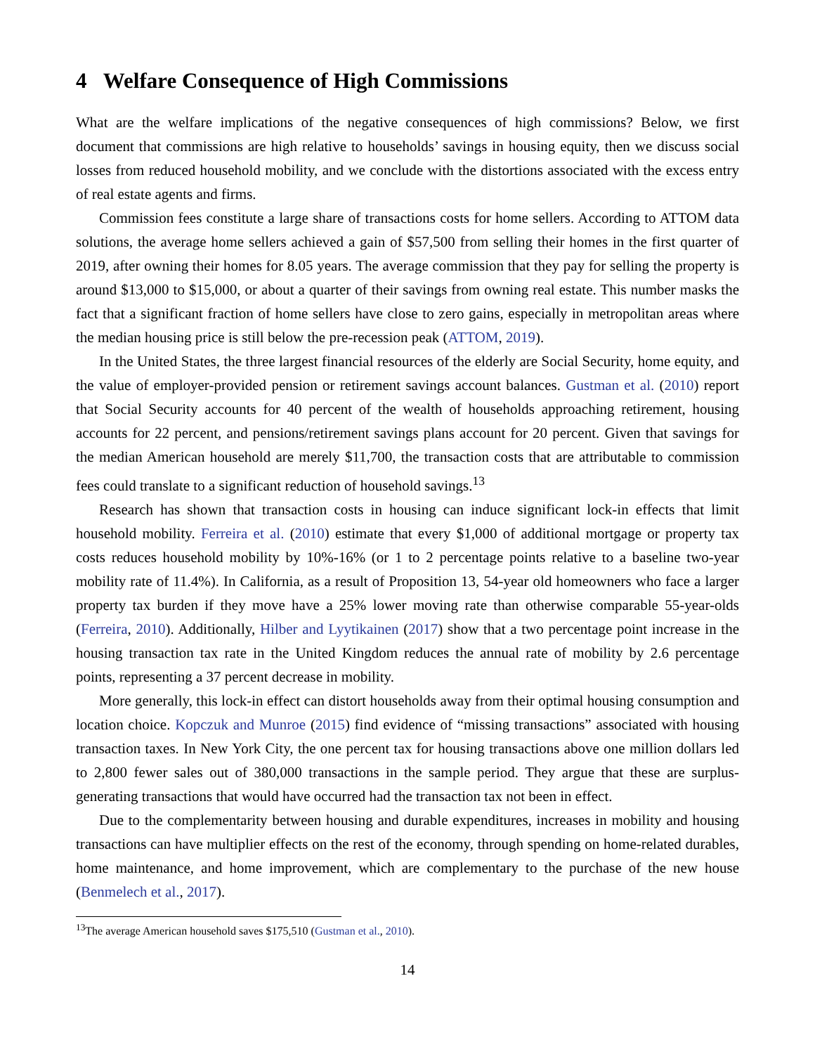4 Welfare Consequence of High Commissions
What are the welfare implications of the negative consequences of high commissions? Below, we first document that commissions are high relative to households’ savings in housing equity, then we discuss social losses from reduced household mobility, and we conclude with the distortions associated with the excess entry of real estate agents and firms.
Commission fees constitute a large share of transactions costs for home sellers. According to ATTOM data solutions, the average home sellers achieved a gain of $57,500 from selling their homes in the first quarter of 2019, after owning their homes for 8.05 years. The average commission that they pay for selling the property is around $13,000 to $15,000, or about a quarter of their savings from owning real estate. This number masks the fact that a significant fraction of home sellers have close to zero gains, especially in metropolitan areas where the median housing price is still below the pre-recession peak (ATTOM, 2019).
In the United States, the three largest financial resources of the elderly are Social Security, home equity, and the value of employer-provided pension or retirement savings account balances. Gustman et al. (2010) report that Social Security accounts for 40 percent of the wealth of households approaching retirement, housing accounts for 22 percent, and pensions/retirement savings plans account for 20 percent. Given that savings for the median American household are merely $11,700, the transaction costs that are attributable to commission fees could translate to a significant reduction of household savings.<sup>13</sup>
Research has shown that transaction costs in housing can induce significant lock-in effects that limit household mobility. Ferreira et al. (2010) estimate that every $1,000 of additional mortgage or property tax costs reduces household mobility by 10%-16% (or 1 to 2 percentage points relative to a baseline two-year mobility rate of 11.4%). In California, as a result of Proposition 13, 54-year old homeowners who face a larger property tax burden if they move have a 25% lower moving rate than otherwise comparable 55-year-olds (Ferreira, 2010). Additionally, Hilber and Lyytikainen (2017) show that a two percentage point increase in the housing transaction tax rate in the United Kingdom reduces the annual rate of mobility by 2.6 percentage points, representing a 37 percent decrease in mobility.
More generally, this lock-in effect can distort households away from their optimal housing consumption and location choice. Kopczuk and Munroe (2015) find evidence of “missing transactions” associated with housing transaction taxes. In New York City, the one percent tax for housing transactions above one million dollars led to 2,800 fewer sales out of 380,000 transactions in the sample period. They argue that these are surplus-generating transactions that would have occurred had the transaction tax not been in effect.
Due to the complementarity between housing and durable expenditures, increases in mobility and housing transactions can have multiplier effects on the rest of the economy, through spending on home-related durables, home maintenance, and home improvement, which are complementary to the purchase of the new house (Benmelech et al., 2017).
<sup>13</sup> The average American household saves $175,510 (Gustman et al., 2010).
14